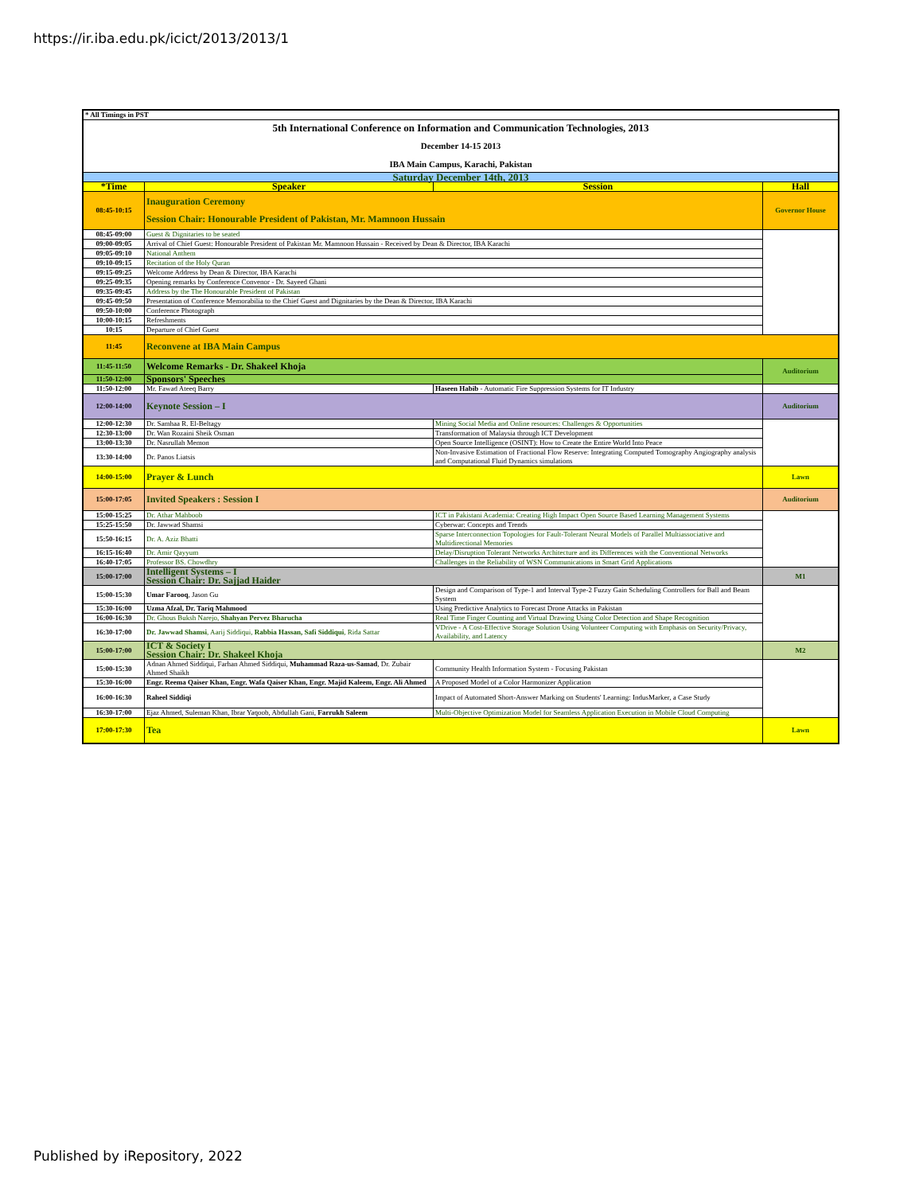https://ir.iba.edu.pk/icict/2013/2013/1
| * All Timings in PST | | | |
| 5th International Conference on Information and Communication Technologies, 2013 December 14-15 2013 IBA Main Campus, Karachi, Pakistan | | | |
| Saturday December 14th, 2013 | | | |
| *Time | Speaker | Session | Hall |
| 08:45-10:15 | Inauguration Ceremony Session Chair: Honourable President of Pakistan, Mr. Mamnoon Hussain | | Governor House |
| 08:45-09:00 | Guest & Dignitaries to be seated | | |
| 09:00-09:05 | Arrival of Chief Guest: Honourable President of Pakistan Mr. Mamnoon Hussain - Received by Dean & Director, IBA Karachi | | |
| 09:05-09:10 | National Anthem | | |
| 09:10-09:15 | Recitation of the Holy Quran | | |
| 09:15-09:25 | Welcome Address by Dean & Director, IBA Karachi | | |
| 09:25-09:35 | Opening remarks by Conference Convenor - Dr. Sayeed Ghani | | |
| 09:35-09:45 | Address by the The Honourable President of Pakistan | | |
| 09:45-09:50 | Presentation of Conference Memorabilia to the Chief Guest and Dignitaries by the Dean & Director, IBA Karachi | | |
| 09:50-10:00 | Conference Photograph | | |
| 10:00-10:15 | Refreshments | | |
| 10:15 | Departure of Chief Guest | | |
| 11:45 | Reconvene at IBA Main Campus | | |
| 11:45-11:50 | Welcome Remarks - Dr. Shakeel Khoja | | Auditorium |
| 11:50-12:00 | Sponsors' Speeches | | |
| 11:50-12:00 | Mr. Fawad Ateeq Barry | Haseen Habib - Automatic Fire Suppression Systems for IT Industry | |
| 12:00-14:00 | Keynote Session – I | | Auditorium |
| 12:00-12:30 | Dr. Samhaa R. El-Beltagy | Mining Social Media and Online resources: Challenges & Opportunities | |
| 12:30-13:00 | Dr. Wan Rozaini Sheik Osman | Transformation of Malaysia through ICT Development | |
| 13:00-13:30 | Dr. Nasrullah Memon | Open Source Intelligence (OSINT): How to Create the Entire World Into Peace | |
| 13:30-14:00 | Dr. Panos Liatsis | Non-Invasive Estimation of Fractional Flow Reserve: Integrating Computed Tomography Angiography analysis and Computational Fluid Dynamics simulations | |
| 14:00-15:00 | Prayer & Lunch | | Lawn |
| 15:00-17:05 | Invited Speakers : Session I | | Auditorium |
| 15:00-15:25 | Dr. Athar Mahboob | ICT in Pakistani Academia: Creating High Impact Open Source Based Learning Management Systems | |
| 15:25-15:50 | Dr. Jawwad Shamsi | Cyberwar: Concepts and Trends | |
| 15:50-16:15 | Dr. A. Aziz Bhatti | Sparse Interconnection Topologies for Fault-Tolerant Neural Models of Parallel Multiassociative and Multidirectional Memories | |
| 16:15-16:40 | Dr. Amir Qayyum | Delay/Disruption Tolerant Networks Architecture and its Differences with the Conventional Networks | |
| 16:40-17:05 | Professor BS. Chowdhry | Challenges in the Reliability of WSN Communications in Smart Grid Applications | |
| 15:00-17:00 | Intelligent Systems – I Session Chair: Dr. Sajjad Haider | | M1 |
| 15:00-15:30 | Umar Farooq , Jason Gu | Design and Comparison of Type-1 and Interval Type-2 Fuzzy Gain Scheduling Controllers for Ball and Beam System | |
| 15:30-16:00 | Uzma Afzal, Dr. Tariq Mahmood | Using Predictive Analytics to Forecast Drone Attacks in Pakistan | |
| 16:00-16:30 | Dr. Ghous Buksh Narejo, Shahyan Pervez Bharucha | Real Time Finger Counting and Virtual Drawing Using Color Detection and Shape Recognition | |
| 16:30-17:00 | Dr. Jawwad Shamsi , Aarij Siddiqui, Rabbia Hassan, Safi Siddiqui , Rida Sattar | VDrive - A Cost-Effective Storage Solution Using Volunteer Computing with Emphasis on Security/Privacy, Availability, and Latency | |
| 15:00-17:00 | ICT & Society I Session Chair: Dr. Shakeel Khoja | | M2 |
| 15:00-15:30 | Adnan Ahmed Siddiqui, Farhan Ahmed Siddiqui, Muhammad Raza-us-Samad , Dr. Zubair Ahmed Shaikh | Community Health Information System - Focusing Pakistan | |
| 15:30-16:00 | Engr. Reema Qaiser Khan, Engr. Wafa Qaiser Khan, Engr. Majid Kaleem, Engr. Ali Ahmed | A Proposed Model of a Color Harmonizer Application | |
| 16:00-16:30 | Raheel Siddiqi | Impact of Automated Short-Answer Marking on Students' Learning: IndusMarker, a Case Study | |
| 16:30-17:00 | Ejaz Ahmed, Suleman Khan, Ibrar Yaqoob, Abdullah Gani, Farrukh Saleem | Multi-Objective Optimization Model for Seamless Application Execution in Mobile Cloud Computing | |
| 17:00-17:30 | Tea | | Lawn |
Published by iRepository, 2022